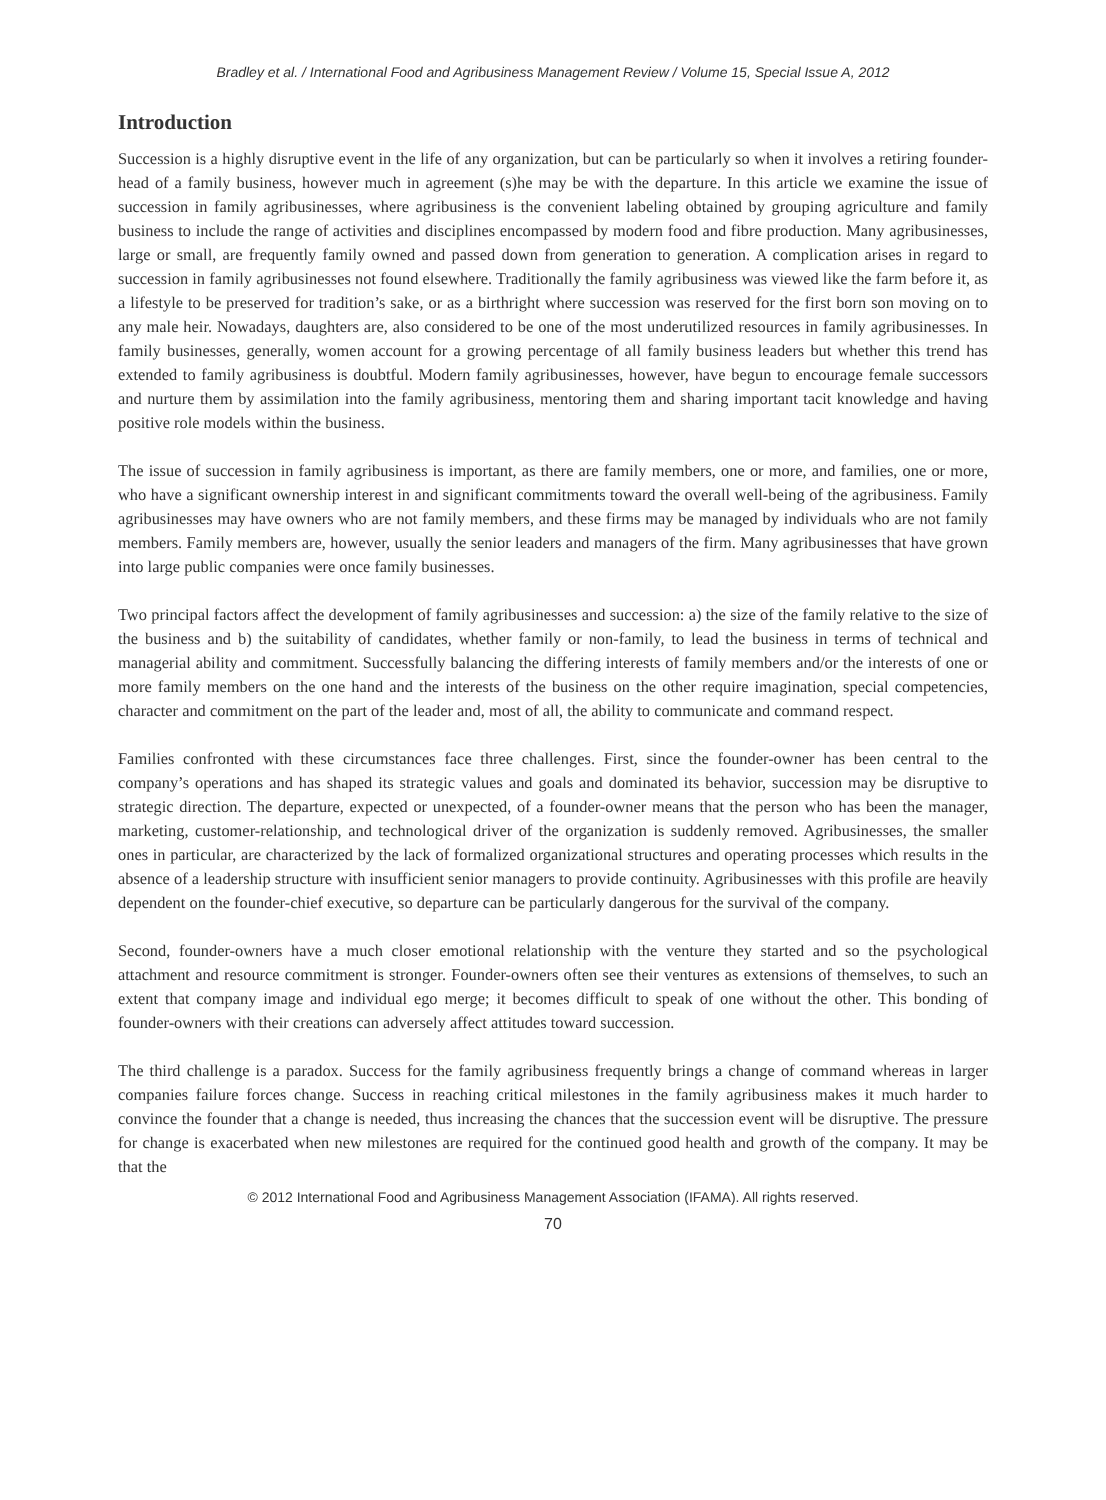Bradley et al. / International Food and Agribusiness Management Review / Volume 15, Special Issue A, 2012
Introduction
Succession is a highly disruptive event in the life of any organization, but can be particularly so when it involves a retiring founder-head of a family business, however much in agreement (s)he may be with the departure. In this article we examine the issue of succession in family agribusinesses, where agribusiness is the convenient labeling obtained by grouping agriculture and family business to include the range of activities and disciplines encompassed by modern food and fibre production. Many agribusinesses, large or small, are frequently family owned and passed down from generation to generation. A complication arises in regard to succession in family agribusinesses not found elsewhere. Traditionally the family agribusiness was viewed like the farm before it, as a lifestyle to be preserved for tradition’s sake, or as a birthright where succession was reserved for the first born son moving on to any male heir. Nowadays, daughters are, also considered to be one of the most underutilized resources in family agribusinesses. In family businesses, generally, women account for a growing percentage of all family business leaders but whether this trend has extended to family agribusiness is doubtful. Modern family agribusinesses, however, have begun to encourage female successors and nurture them by assimilation into the family agribusiness, mentoring them and sharing important tacit knowledge and having positive role models within the business.
The issue of succession in family agribusiness is important, as there are family members, one or more, and families, one or more, who have a significant ownership interest in and significant commitments toward the overall well-being of the agribusiness. Family agribusinesses may have owners who are not family members, and these firms may be managed by individuals who are not family members. Family members are, however, usually the senior leaders and managers of the firm. Many agribusinesses that have grown into large public companies were once family businesses.
Two principal factors affect the development of family agribusinesses and succession: a) the size of the family relative to the size of the business and b) the suitability of candidates, whether family or non-family, to lead the business in terms of technical and managerial ability and commitment. Successfully balancing the differing interests of family members and/or the interests of one or more family members on the one hand and the interests of the business on the other require imagination, special competencies, character and commitment on the part of the leader and, most of all, the ability to communicate and command respect.
Families confronted with these circumstances face three challenges. First, since the founder-owner has been central to the company’s operations and has shaped its strategic values and goals and dominated its behavior, succession may be disruptive to strategic direction. The departure, expected or unexpected, of a founder-owner means that the person who has been the manager, marketing, customer-relationship, and technological driver of the organization is suddenly removed. Agribusinesses, the smaller ones in particular, are characterized by the lack of formalized organizational structures and operating processes which results in the absence of a leadership structure with insufficient senior managers to provide continuity. Agribusinesses with this profile are heavily dependent on the founder-chief executive, so departure can be particularly dangerous for the survival of the company.
Second, founder-owners have a much closer emotional relationship with the venture they started and so the psychological attachment and resource commitment is stronger. Founder-owners often see their ventures as extensions of themselves, to such an extent that company image and individual ego merge; it becomes difficult to speak of one without the other. This bonding of founder-owners with their creations can adversely affect attitudes toward succession.
The third challenge is a paradox. Success for the family agribusiness frequently brings a change of command whereas in larger companies failure forces change. Success in reaching critical milestones in the family agribusiness makes it much harder to convince the founder that a change is needed, thus increasing the chances that the succession event will be disruptive. The pressure for change is exacerbated when new milestones are required for the continued good health and growth of the company. It may be that the
© 2012 International Food and Agribusiness Management Association (IFAMA). All rights reserved.
70